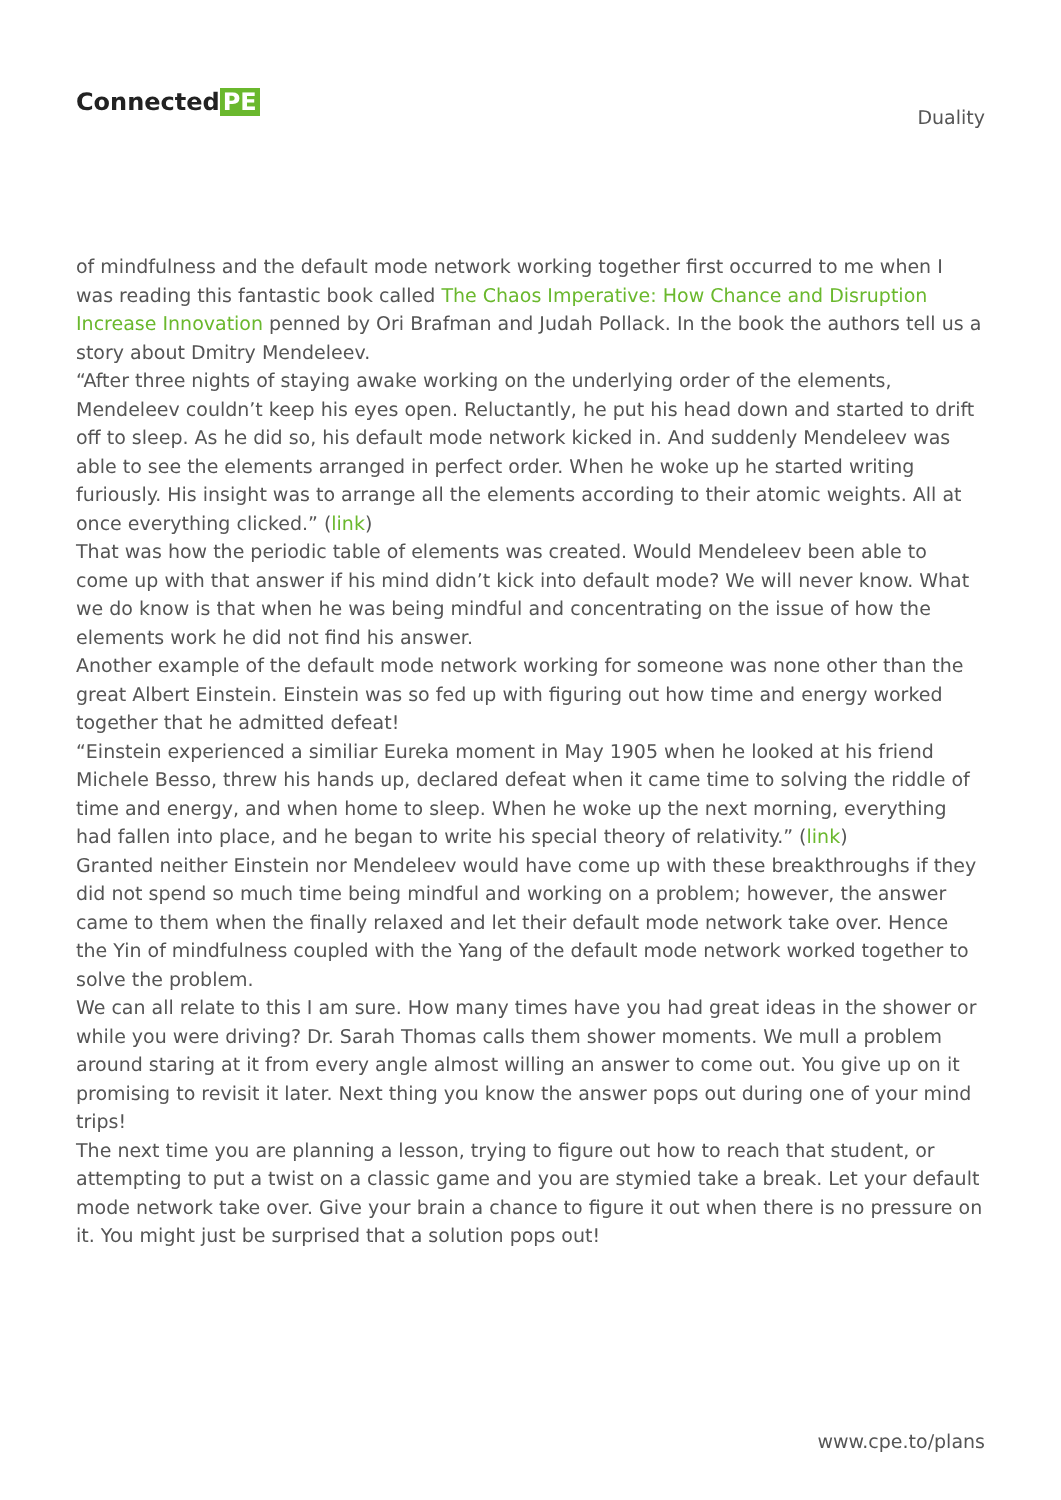Connected PE
Duality
of mindfulness and the default mode network working together first occurred to me when I was reading this fantastic book called The Chaos Imperative: How Chance and Disruption Increase Innovation penned by Ori Brafman and Judah Pollack. In the book the authors tell us a story about Dmitry Mendeleev.
“After three nights of staying awake working on the underlying order of the elements, Mendeleev couldn’t keep his eyes open. Reluctantly, he put his head down and started to drift off to sleep. As he did so, his default mode network kicked in. And suddenly Mendeleev was able to see the elements arranged in perfect order. When he woke up he started writing furiously. His insight was to arrange all the elements according to their atomic weights. All at once everything clicked.” (link)
That was how the periodic table of elements was created. Would Mendeleev been able to come up with that answer if his mind didn’t kick into default mode? We will never know. What we do know is that when he was being mindful and concentrating on the issue of how the elements work he did not find his answer.
Another example of the default mode network working for someone was none other than the great Albert Einstein. Einstein was so fed up with figuring out how time and energy worked together that he admitted defeat!
“Einstein experienced a similiar Eureka moment in May 1905 when he looked at his friend Michele Besso, threw his hands up, declared defeat when it came time to solving the riddle of time and energy, and when home to sleep. When he woke up the next morning, everything had fallen into place, and he began to write his special theory of relativity.” (link)
Granted neither Einstein nor Mendeleev would have come up with these breakthroughs if they did not spend so much time being mindful and working on a problem; however, the answer came to them when the finally relaxed and let their default mode network take over. Hence the Yin of mindfulness coupled with the Yang of the default mode network worked together to solve the problem.
We can all relate to this I am sure. How many times have you had great ideas in the shower or while you were driving? Dr. Sarah Thomas calls them shower moments. We mull a problem around staring at it from every angle almost willing an answer to come out. You give up on it promising to revisit it later. Next thing you know the answer pops out during one of your mind trips!
The next time you are planning a lesson, trying to figure out how to reach that student, or attempting to put a twist on a classic game and you are stymied take a break. Let your default mode network take over. Give your brain a chance to figure it out when there is no pressure on it. You might just be surprised that a solution pops out!
www.cpe.to/plans